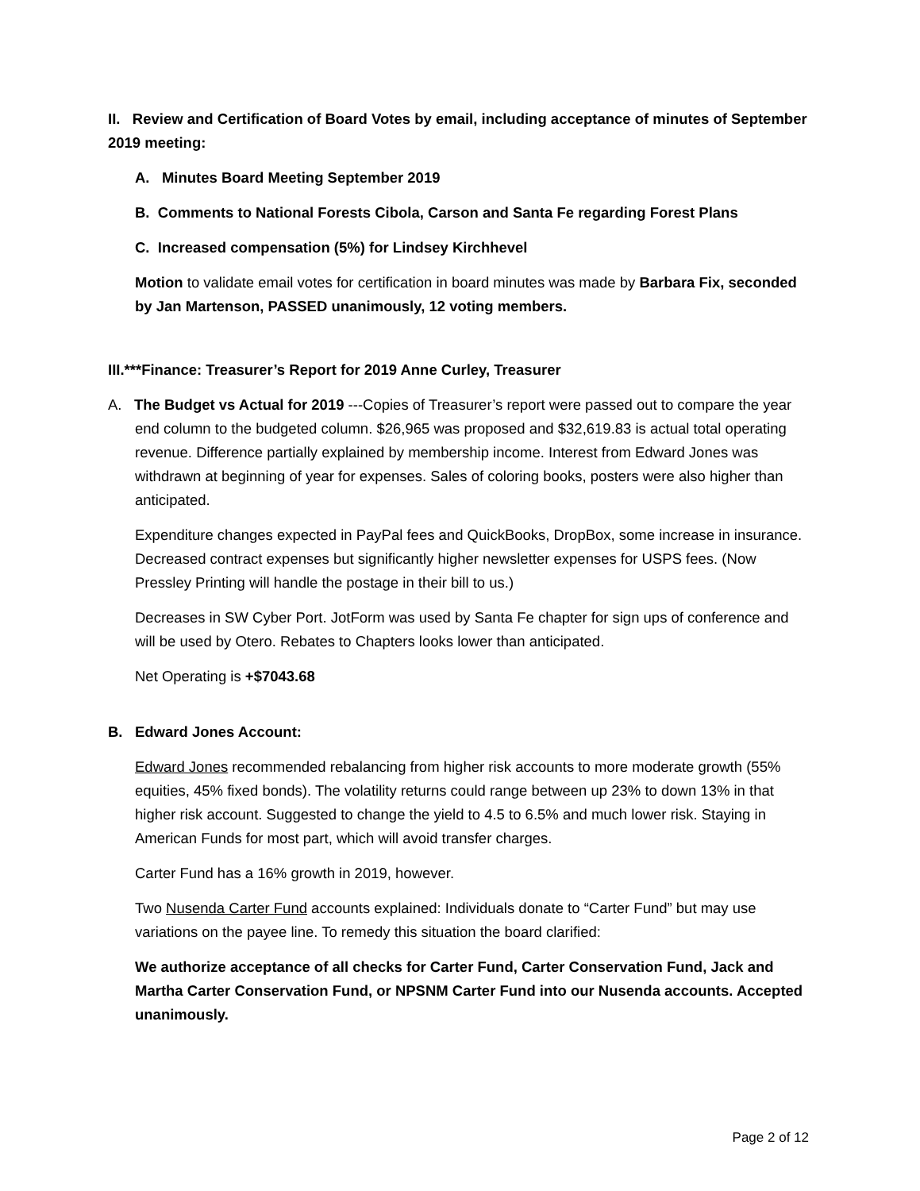II. Review and Certification of Board Votes by email, including acceptance of minutes of September 2019 meeting:
A. Minutes Board Meeting September 2019
B. Comments to National Forests Cibola, Carson and Santa Fe regarding Forest Plans
C. Increased compensation (5%) for Lindsey Kirchhevel
Motion to validate email votes for certification in board minutes was made by Barbara Fix, seconded by Jan Martenson, PASSED unanimously, 12 voting members.
III.***Finance: Treasurer’s Report for 2019 Anne Curley, Treasurer
A. The Budget vs Actual for 2019 ---Copies of Treasurer’s report were passed out to compare the year end column to the budgeted column. $26,965 was proposed and $32,619.83 is actual total operating revenue. Difference partially explained by membership income. Interest from Edward Jones was withdrawn at beginning of year for expenses. Sales of coloring books, posters were also higher than anticipated.
Expenditure changes expected in PayPal fees and QuickBooks, DropBox, some increase in insurance. Decreased contract expenses but significantly higher newsletter expenses for USPS fees. (Now Pressley Printing will handle the postage in their bill to us.)
Decreases in SW Cyber Port. JotForm was used by Santa Fe chapter for sign ups of conference and will be used by Otero. Rebates to Chapters looks lower than anticipated.
Net Operating is +$7043.68
B. Edward Jones Account:
Edward Jones recommended rebalancing from higher risk accounts to more moderate growth (55% equities, 45% fixed bonds). The volatility returns could range between up 23% to down 13% in that higher risk account. Suggested to change the yield to 4.5 to 6.5% and much lower risk. Staying in American Funds for most part, which will avoid transfer charges.
Carter Fund has a 16% growth in 2019, however.
Two Nusenda Carter Fund accounts explained: Individuals donate to “Carter Fund” but may use variations on the payee line. To remedy this situation the board clarified:
We authorize acceptance of all checks for Carter Fund, Carter Conservation Fund, Jack and Martha Carter Conservation Fund, or NPSNM Carter Fund into our Nusenda accounts. Accepted unanimously.
Page 2 of 12